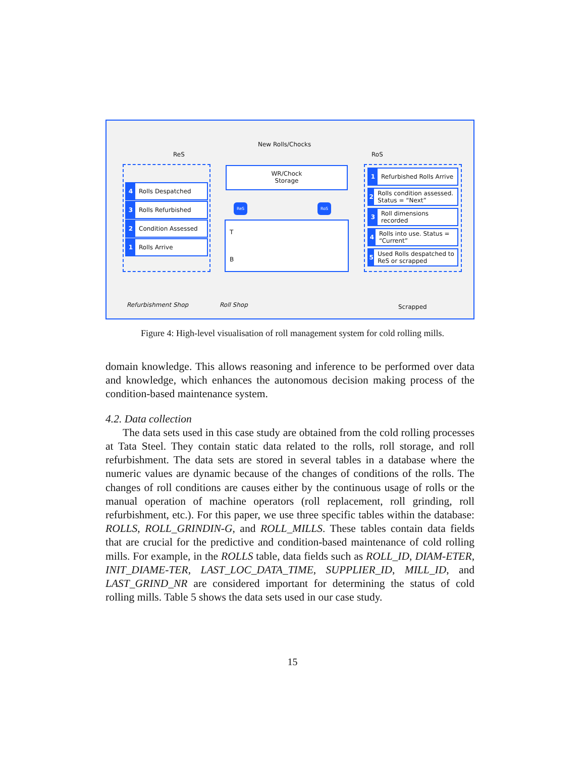New Rolls/Chocks
ReS RoS
4 Rolls Despatched
3 Rolls Refurbished
2 Condition Assessed
1 Rolls Arrive
WR/Chock
Storage
ReS RoS
T
B
1 Refurbished Rolls Arrive
2 Rolls condition assessed. Status = “Next”
3 Roll dimensions recorded
4 Rolls into use. Status = “Current”
5 Used Rolls despatched to ReS or scrapped
Refurbishment Shop Roll Shop Scrapped
Figure 4: High-level visualisation of roll management system for cold rolling mills.
domain knowledge. This allows reasoning and inference to be performed over data and knowledge, which enhances the autonomous decision making process of the condition-based maintenance system.
4.2. Data collection
The data sets used in this case study are obtained from the cold rolling processes at Tata Steel. They contain static data related to the rolls, roll storage, and roll refurbishment. The data sets are stored in several tables in a database where the numeric values are dynamic because of the changes of conditions of the rolls. The changes of roll conditions are causes either by the continuous usage of rolls or the manual operation of machine operators (roll replacement, roll grinding, roll refurbishment, etc.). For this paper, we use three specific tables within the database: ROLLS, ROLL_GRINDIN-G, and ROLL_MILLS. These tables contain data fields that are crucial for the predictive and condition-based maintenance of cold rolling mills. For example, in the ROLLS table, data fields such as ROLL_ID, DIAM-ETER, INIT_DIAME-TER, LAST_LOC_DATA_TIME, SUPPLIER_ID, MILL_ID, and LAST_GRIND_NR are considered important for determining the status of cold rolling mills. Table 5 shows the data sets used in our case study.
15